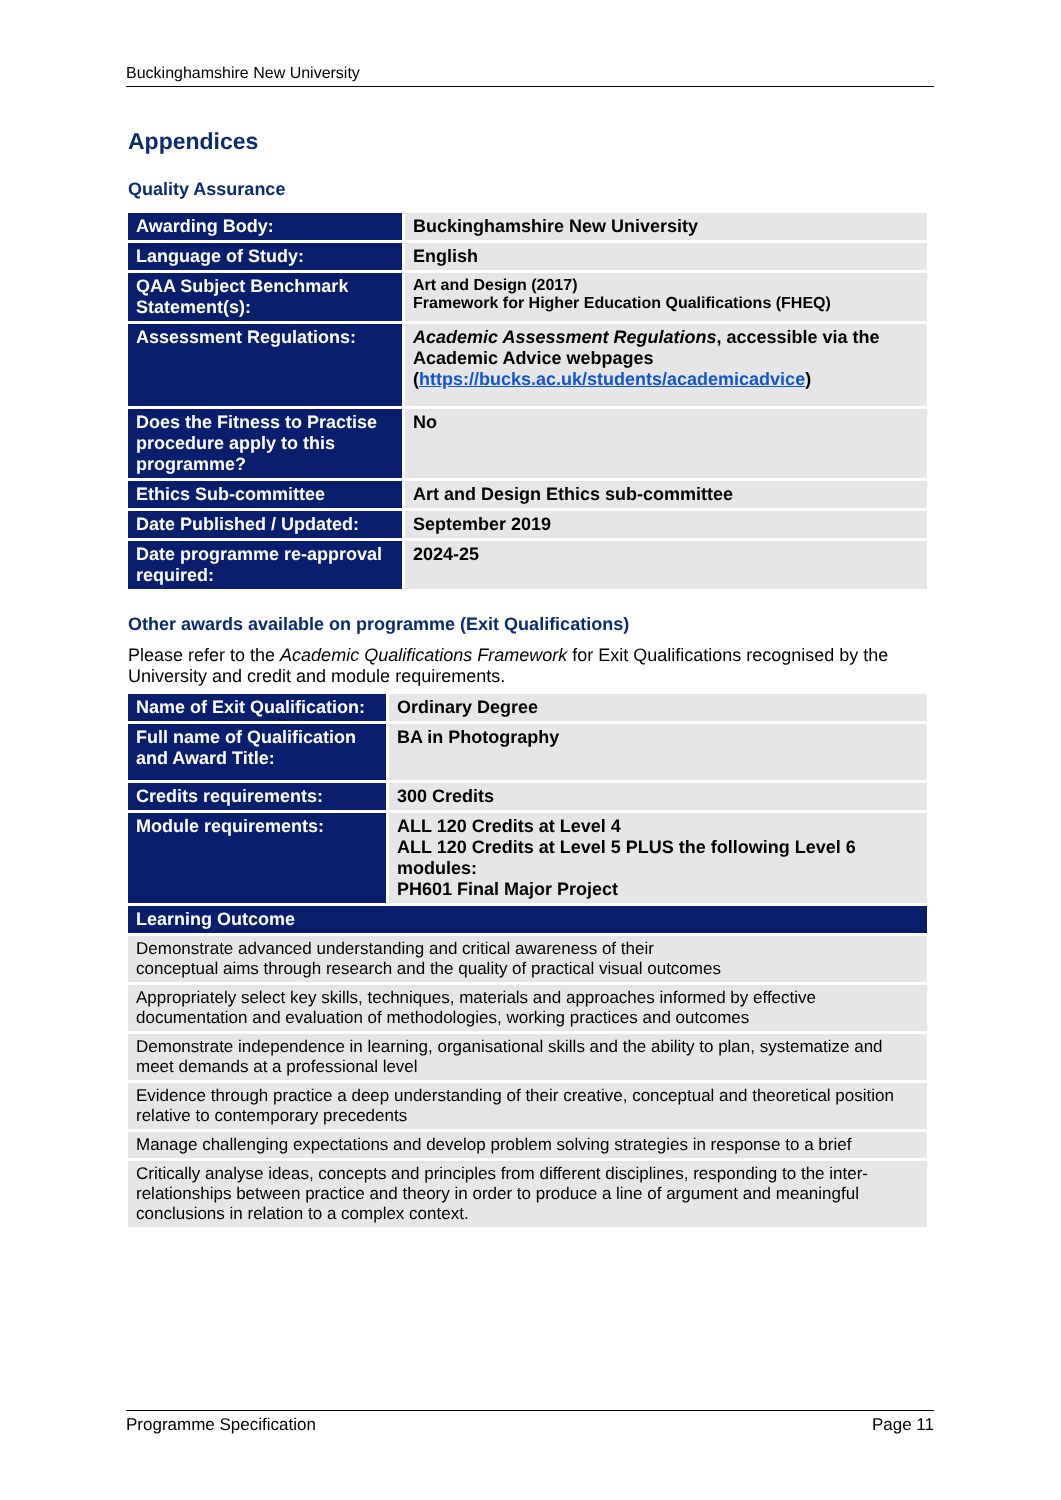Buckinghamshire New University
Appendices
Quality Assurance
| Awarding Body: | Buckinghamshire New University |
| Language of Study: | English |
| QAA Subject Benchmark Statement(s): | Art and Design (2017) Framework for Higher Education Qualifications (FHEQ) |
| Assessment Regulations: | Academic Assessment Regulations , accessible via the Academic Advice webpages ( https://bucks.ac.uk/students/academicadvice ) |
| Does the Fitness to Practise procedure apply to this programme? | No |
| Ethics Sub-committee | Art and Design Ethics sub-committee |
| Date Published / Updated: | September 2019 |
| Date programme re-approval required: | 2024-25 |
Other awards available on programme (Exit Qualifications)
Please refer to the Academic Qualifications Framework for Exit Qualifications recognised by the University and credit and module requirements.
| Name of Exit Qualification: | Ordinary Degree |
| Full name of Qualification and Award Title: | BA in Photography |
| Credits requirements: | 300 Credits |
| Module requirements: | ALL 120 Credits at Level 4 ALL 120 Credits at Level 5 PLUS the following Level 6 modules: PH601 Final Major Project |
| Learning Outcome | |
| Demonstrate advanced understanding and critical awareness of their conceptual aims through research and the quality of practical visual outcomes | |
| Appropriately select key skills, techniques, materials and approaches informed by effective documentation and evaluation of methodologies, working practices and outcomes | |
| Demonstrate independence in learning, organisational skills and the ability to plan, systematize and meet demands at a professional level | |
| Evidence through practice a deep understanding of their creative, conceptual and theoretical position relative to contemporary precedents | |
| Manage challenging expectations and develop problem solving strategies in response to a brief | |
| Critically analyse ideas, concepts and principles from different disciplines, responding to the inter-relationships between practice and theory in order to produce a line of argument and meaningful conclusions in relation to a complex context. | |
Programme Specification Page 11